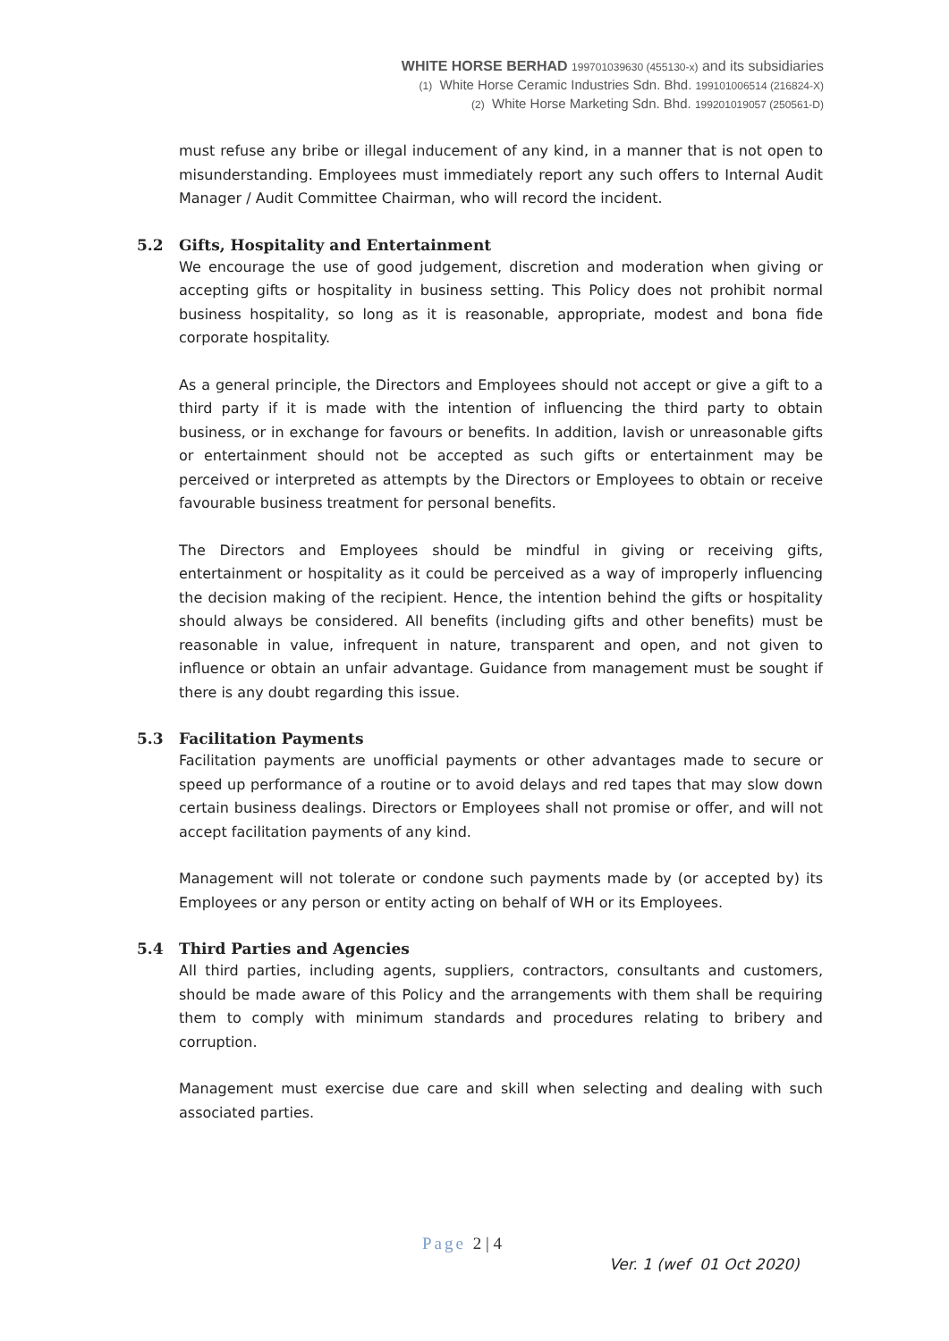WHITE HORSE BERHAD 199701039630 (455130-x) and its subsidiaries
(1) White Horse Ceramic Industries Sdn. Bhd. 199101006514 (216824-X)
(2) White Horse Marketing Sdn. Bhd. 199201019057 (250561-D)
must refuse any bribe or illegal inducement of any kind, in a manner that is not open to misunderstanding. Employees must immediately report any such offers to Internal Audit Manager / Audit Committee Chairman, who will record the incident.
5.2 Gifts, Hospitality and Entertainment
We encourage the use of good judgement, discretion and moderation when giving or accepting gifts or hospitality in business setting. This Policy does not prohibit normal business hospitality, so long as it is reasonable, appropriate, modest and bona fide corporate hospitality.
As a general principle, the Directors and Employees should not accept or give a gift to a third party if it is made with the intention of influencing the third party to obtain business, or in exchange for favours or benefits. In addition, lavish or unreasonable gifts or entertainment should not be accepted as such gifts or entertainment may be perceived or interpreted as attempts by the Directors or Employees to obtain or receive favourable business treatment for personal benefits.
The Directors and Employees should be mindful in giving or receiving gifts, entertainment or hospitality as it could be perceived as a way of improperly influencing the decision making of the recipient. Hence, the intention behind the gifts or hospitality should always be considered. All benefits (including gifts and other benefits) must be reasonable in value, infrequent in nature, transparent and open, and not given to influence or obtain an unfair advantage. Guidance from management must be sought if there is any doubt regarding this issue.
5.3 Facilitation Payments
Facilitation payments are unofficial payments or other advantages made to secure or speed up performance of a routine or to avoid delays and red tapes that may slow down certain business dealings. Directors or Employees shall not promise or offer, and will not accept facilitation payments of any kind.
Management will not tolerate or condone such payments made by (or accepted by) its Employees or any person or entity acting on behalf of WH or its Employees.
5.4 Third Parties and Agencies
All third parties, including agents, suppliers, contractors, consultants and customers, should be made aware of this Policy and the arrangements with them shall be requiring them to comply with minimum standards and procedures relating to bribery and corruption.
Management must exercise due care and skill when selecting and dealing with such associated parties.
Page 2 | 4
Ver. 1 (wef 01 Oct 2020)